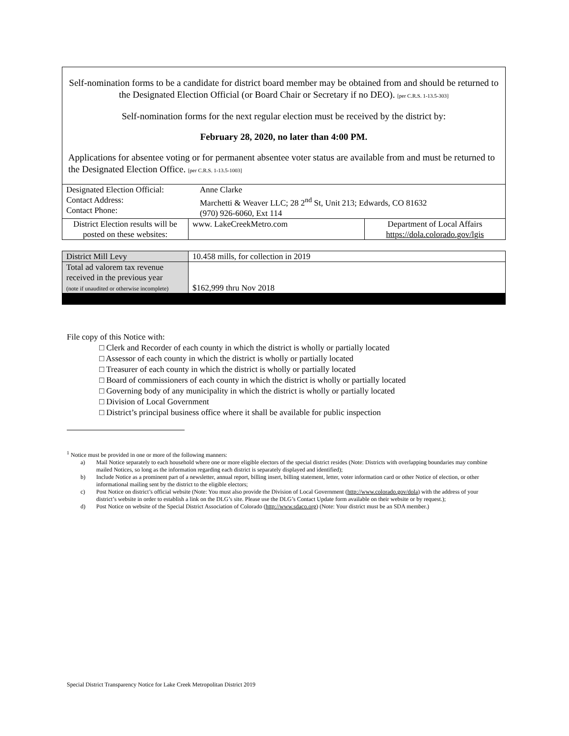Self-nomination forms to be a candidate for district board member may be obtained from and should be returned to the Designated Election Official (or Board Chair or Secretary if no DEO). [per C.R.S. 1-13.5-303]
Self-nomination forms for the next regular election must be received by the district by:
February 28, 2020, no later than 4:00 PM.
Applications for absentee voting or for permanent absentee voter status are available from and must be returned to the Designated Election Office. [per C.R.S. 1-13.5-1003]
| / Designated Election Official: Contact Address: Contact Phone: / Anne Clarke Marchetti & Weaver LLC; 28 2<sup>nd</sup> St, Unit 213; Edwards, CO 81632 (970) 926-6060, Ext 114 / | | |
| District Election results will be posted on these websites: | www. LakeCreekMetro.com | Department of Local Affairs https://dola.colorado.gov/lgis |
| District Mill Levy | 10.458 mills, for collection in 2019 |
| Total ad valorem tax revenue received in the previous year (note if unaudited or otherwise incomplete) | $162,999 thru Nov 2018 |
File copy of this Notice with:
□ Clerk and Recorder of each county in which the district is wholly or partially located
□ Assessor of each county in which the district is wholly or partially located
□ Treasurer of each county in which the district is wholly or partially located
□ Board of commissioners of each county in which the district is wholly or partially located
□ Governing body of any municipality in which the district is wholly or partially located
□ Division of Local Government
□ District’s principal business office where it shall be available for public inspection
<sup>1</sup> Notice must be provided in one or more of the following manners:
a) Mail Notice separately to each household where one or more eligible electors of the special district resides (Note: Districts with overlapping boundaries may combine mailed Notices, so long as the information regarding each district is separately displayed and identified);
b) Include Notice as a prominent part of a newsletter, annual report, billing insert, billing statement, letter, voter information card or other Notice of election, or other informational mailing sent by the district to the eligible electors;
c) Post Notice on district’s official website (Note: You must also provide the Division of Local Government (http://www.colorado.gov/dola) with the address of your district’s website in order to establish a link on the DLG’s site. Please use the DLG’s Contact Update form available on their website or by request.);
d) Post Notice on website of the Special District Association of Colorado (http://www.sdaco.org) (Note: Your district must be an SDA member.)
Special District Transparency Notice for Lake Creek Metropolitan District 2019